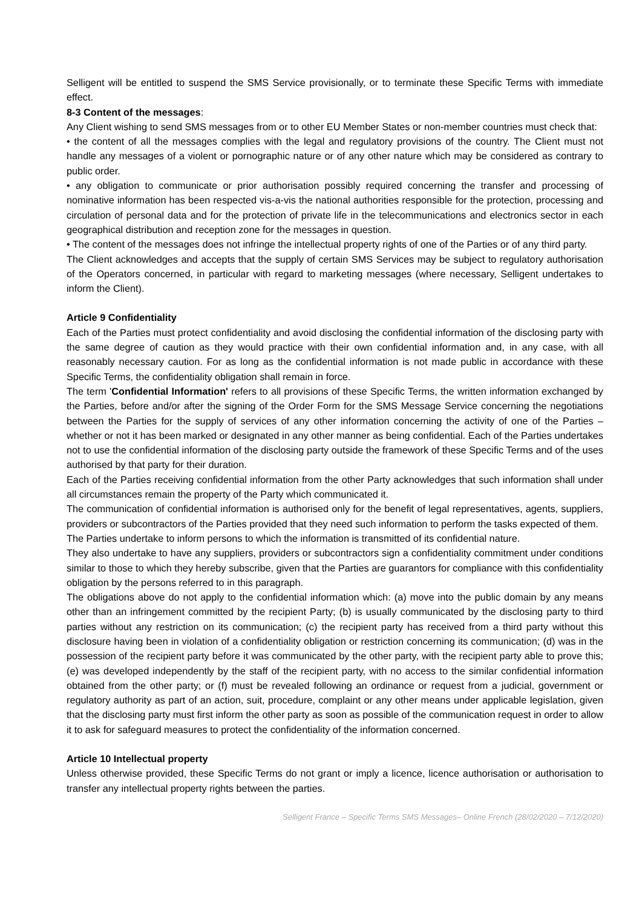Selligent will be entitled to suspend the SMS Service provisionally, or to terminate these Specific Terms with immediate effect.
8-3 Content of the messages:
Any Client wishing to send SMS messages from or to other EU Member States or non-member countries must check that:
• the content of all the messages complies with the legal and regulatory provisions of the country. The Client must not handle any messages of a violent or pornographic nature or of any other nature which may be considered as contrary to public order.
• any obligation to communicate or prior authorisation possibly required concerning the transfer and processing of nominative information has been respected vis-a-vis the national authorities responsible for the protection, processing and circulation of personal data and for the protection of private life in the telecommunications and electronics sector in each geographical distribution and reception zone for the messages in question.
• The content of the messages does not infringe the intellectual property rights of one of the Parties or of any third party.
The Client acknowledges and accepts that the supply of certain SMS Services may be subject to regulatory authorisation of the Operators concerned, in particular with regard to marketing messages (where necessary, Selligent undertakes to inform the Client).
Article 9 Confidentiality
Each of the Parties must protect confidentiality and avoid disclosing the confidential information of the disclosing party with the same degree of caution as they would practice with their own confidential information and, in any case, with all reasonably necessary caution. For as long as the confidential information is not made public in accordance with these Specific Terms, the confidentiality obligation shall remain in force.
The term 'Confidential Information' refers to all provisions of these Specific Terms, the written information exchanged by the Parties, before and/or after the signing of the Order Form for the SMS Message Service concerning the negotiations between the Parties for the supply of services of any other information concerning the activity of one of the Parties – whether or not it has been marked or designated in any other manner as being confidential. Each of the Parties undertakes not to use the confidential information of the disclosing party outside the framework of these Specific Terms and of the uses authorised by that party for their duration.
Each of the Parties receiving confidential information from the other Party acknowledges that such information shall under all circumstances remain the property of the Party which communicated it.
The communication of confidential information is authorised only for the benefit of legal representatives, agents, suppliers, providers or subcontractors of the Parties provided that they need such information to perform the tasks expected of them.
The Parties undertake to inform persons to which the information is transmitted of its confidential nature.
They also undertake to have any suppliers, providers or subcontractors sign a confidentiality commitment under conditions similar to those to which they hereby subscribe, given that the Parties are guarantors for compliance with this confidentiality obligation by the persons referred to in this paragraph.
The obligations above do not apply to the confidential information which: (a) move into the public domain by any means other than an infringement committed by the recipient Party; (b) is usually communicated by the disclosing party to third parties without any restriction on its communication; (c) the recipient party has received from a third party without this disclosure having been in violation of a confidentiality obligation or restriction concerning its communication; (d) was in the possession of the recipient party before it was communicated by the other party, with the recipient party able to prove this; (e) was developed independently by the staff of the recipient party, with no access to the similar confidential information obtained from the other party; or (f) must be revealed following an ordinance or request from a judicial, government or regulatory authority as part of an action, suit, procedure, complaint or any other means under applicable legislation, given that the disclosing party must first inform the other party as soon as possible of the communication request in order to allow it to ask for safeguard measures to protect the confidentiality of the information concerned.
Article 10 Intellectual property
Unless otherwise provided, these Specific Terms do not grant or imply a licence, licence authorisation or authorisation to transfer any intellectual property rights between the parties.
Selligent France – Specific Terms SMS Messages– Online French (28/02/2020 – 7/12/2020)